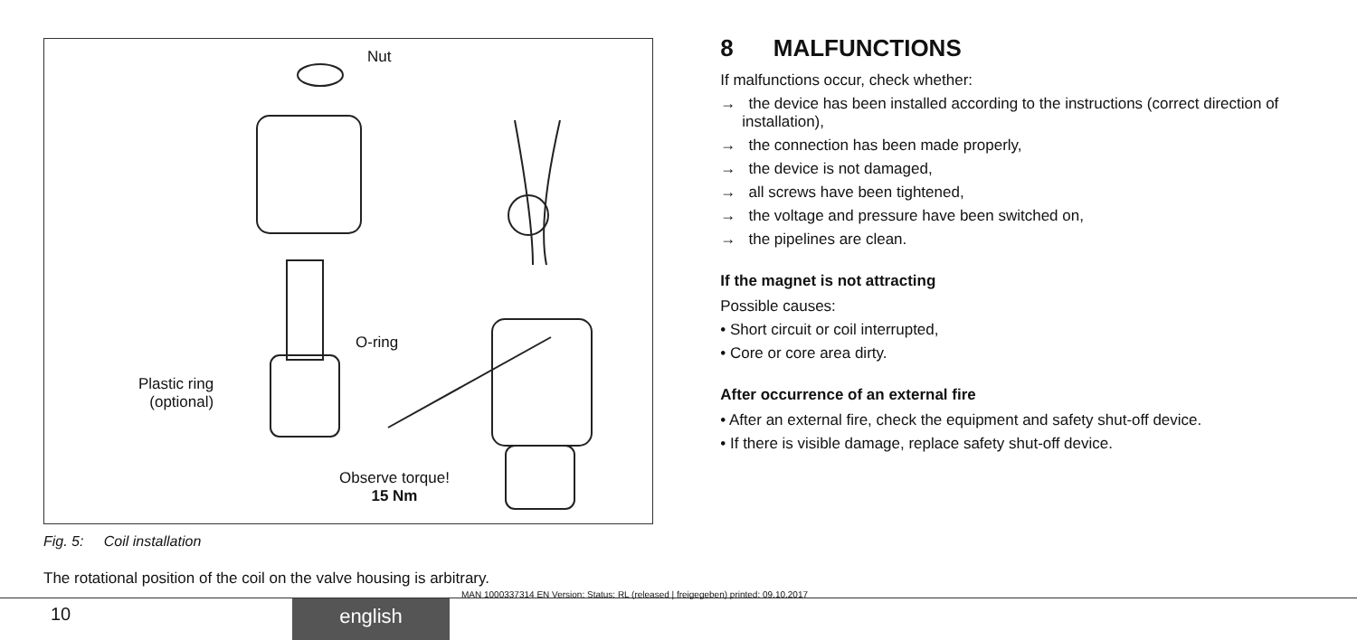Nut
O-ring
Plastic ring
(optional)
Observe torque!
15 Nm
Fig. 5: Coil installation
The rotational position of the coil on the valve housing is arbitrary.
8 MALFUNCTIONS
If malfunctions occur, check whether:
→ the device has been installed according to the instructions (correct direction of installation),
→ the connection has been made properly,
→ the device is not damaged,
→ all screws have been tightened,
→ the voltage and pressure have been switched on,
→ the pipelines are clean.
If the magnet is not attracting
Possible causes:
• Short circuit or coil interrupted,
• Core or core area dirty.
After occurrence of an external fire
• After an external fire, check the equipment and safety shut-off device.
• If there is visible damage, replace safety shut-off device.
10 english
MAN 1000337314 EN Version: Status: RL (released | freigegeben) printed: 09.10.2017